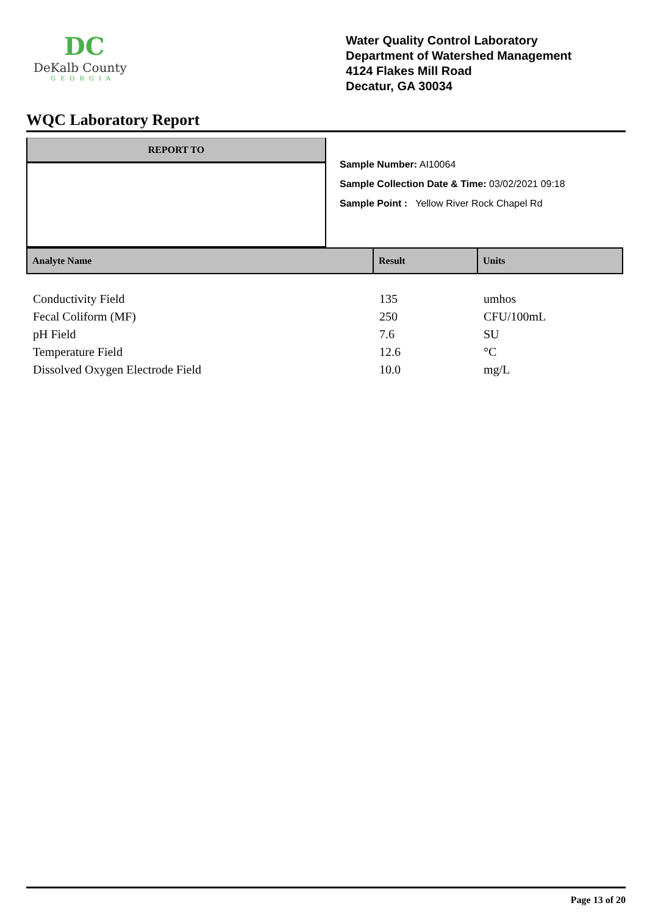DC
DeKalb County
GEORGIA
Water Quality Control Laboratory
Department of Watershed Management
4124 Flakes Mill Road
Decatur, GA 30034
WQC Laboratory Report
REPORT TO
Sample Number: AI10064
Sample Collection Date & Time: 03/02/2021 09:18
Sample Point : Yellow River Rock Chapel Rd
| Analyte Name | Result | Units |
| --- | --- | --- |
| Conductivity Field | 135 | umhos |
| Fecal Coliform (MF) | 250 | CFU/100mL |
| pH Field | 7.6 | SU |
| Temperature Field | 12.6 | °C |
| Dissolved Oxygen Electrode Field | 10.0 | mg/L |
Page 13 of 20